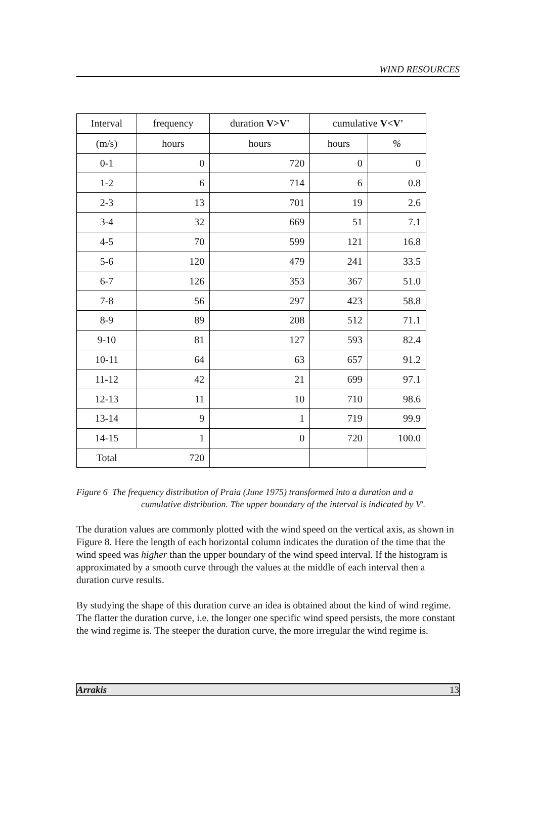WIND RESOURCES
| Interval | frequency | duration V>V' | cumulative V<V' | |
| --- | --- | --- | --- | --- |
| (m/s) | hours | hours | hours | % |
| 0-1 | 0 | 720 | 0 | 0 |
| 1-2 | 6 | 714 | 6 | 0.8 |
| 2-3 | 13 | 701 | 19 | 2.6 |
| 3-4 | 32 | 669 | 51 | 7.1 |
| 4-5 | 70 | 599 | 121 | 16.8 |
| 5-6 | 120 | 479 | 241 | 33.5 |
| 6-7 | 126 | 353 | 367 | 51.0 |
| 7-8 | 56 | 297 | 423 | 58.8 |
| 8-9 | 89 | 208 | 512 | 71.1 |
| 9-10 | 81 | 127 | 593 | 82.4 |
| 10-11 | 64 | 63 | 657 | 91.2 |
| 11-12 | 42 | 21 | 699 | 97.1 |
| 12-13 | 11 | 10 | 710 | 98.6 |
| 13-14 | 9 | 1 | 719 | 99.9 |
| 14-15 | 1 | 0 | 720 | 100.0 |
| Total | 720 | | | |
Figure 6 The frequency distribution of Praia (June 1975) transformed into a duration and a
cumulative distribution. The upper boundary of the interval is indicated by V'.
The duration values are commonly plotted with the wind speed on the vertical axis, as shown in Figure 8. Here the length of each horizontal column indicates the duration of the time that the wind speed was higher than the upper boundary of the wind speed interval. If the histogram is approximated by a smooth curve through the values at the middle of each interval then a duration curve results.
By studying the shape of this duration curve an idea is obtained about the kind of wind regime. The flatter the duration curve, i.e. the longer one specific wind speed persists, the more constant the wind regime is. The steeper the duration curve, the more irregular the wind regime is.
Arrakis 13